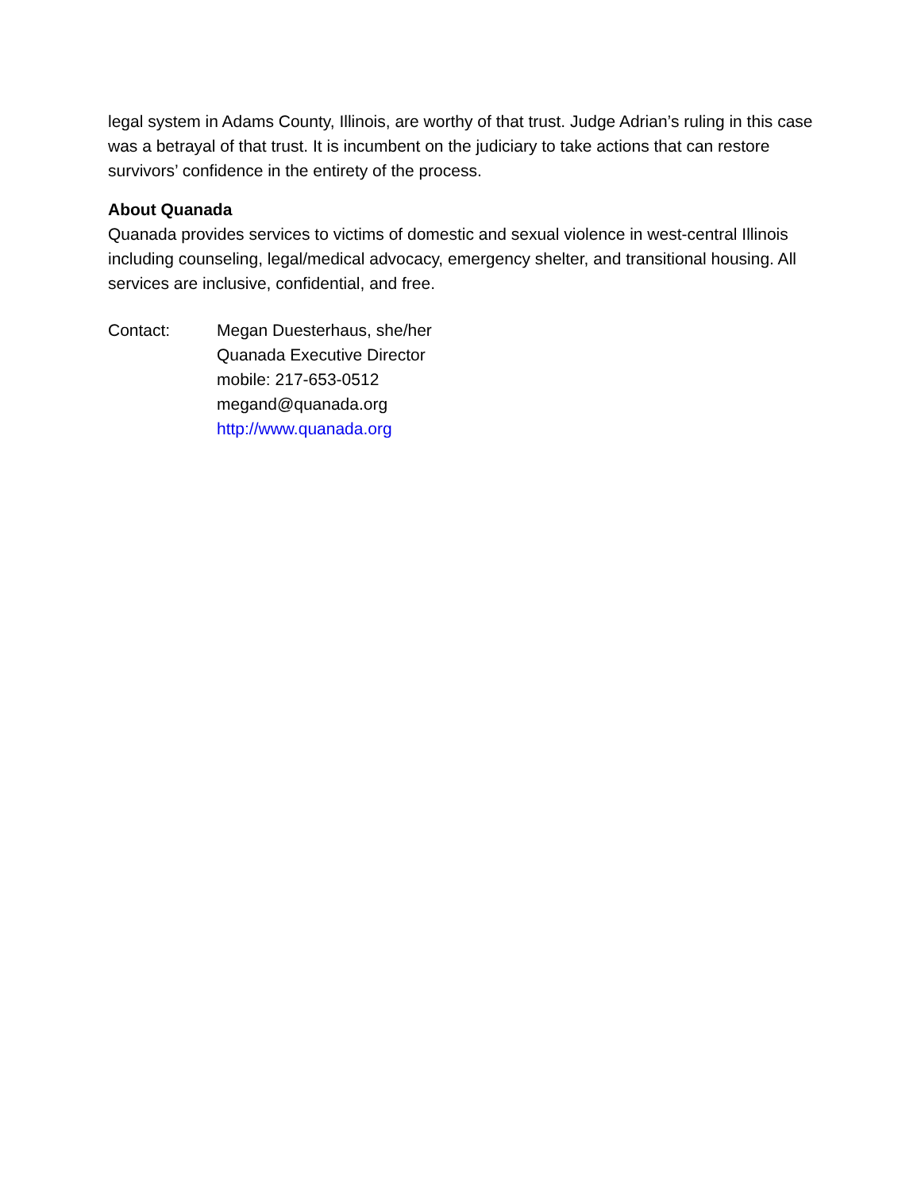legal system in Adams County, Illinois, are worthy of that trust. Judge Adrian’s ruling in this case was a betrayal of that trust. It is incumbent on the judiciary to take actions that can restore survivors’ confidence in the entirety of the process.
About Quanada
Quanada provides services to victims of domestic and sexual violence in west-central Illinois including counseling, legal/medical advocacy, emergency shelter, and transitional housing. All services are inclusive, confidential, and free.
Contact: Megan Duesterhaus, she/her
Quanada Executive Director
mobile: 217-653-0512
megand@quanada.org
http://www.quanada.org